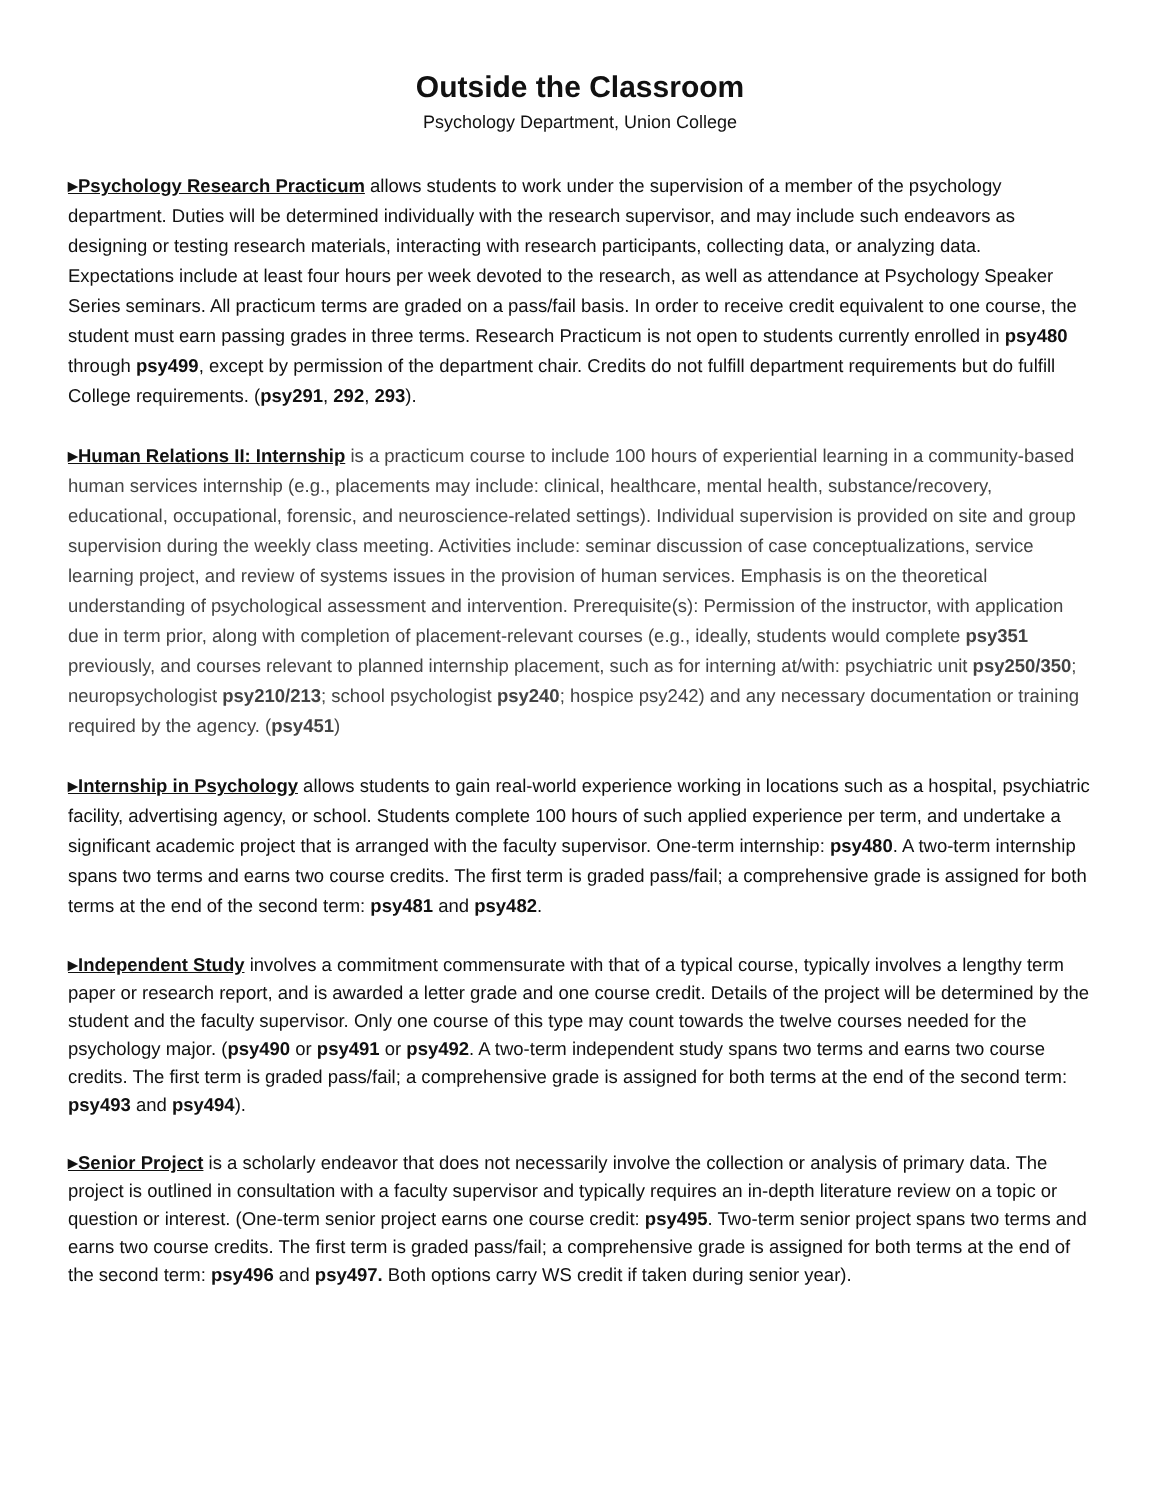Outside the Classroom
Psychology Department, Union College
▸Psychology Research Practicum allows students to work under the supervision of a member of the psychology department. Duties will be determined individually with the research supervisor, and may include such endeavors as designing or testing research materials, interacting with research participants, collecting data, or analyzing data. Expectations include at least four hours per week devoted to the research, as well as attendance at Psychology Speaker Series seminars. All practicum terms are graded on a pass/fail basis. In order to receive credit equivalent to one course, the student must earn passing grades in three terms. Research Practicum is not open to students currently enrolled in psy480 through psy499, except by permission of the department chair. Credits do not fulfill department requirements but do fulfill College requirements. (psy291, 292, 293).
▸Human Relations II: Internship is a practicum course to include 100 hours of experiential learning in a community-based human services internship (e.g., placements may include: clinical, healthcare, mental health, substance/recovery, educational, occupational, forensic, and neuroscience-related settings). Individual supervision is provided on site and group supervision during the weekly class meeting. Activities include: seminar discussion of case conceptualizations, service learning project, and review of systems issues in the provision of human services. Emphasis is on the theoretical understanding of psychological assessment and intervention. Prerequisite(s): Permission of the instructor, with application due in term prior, along with completion of placement-relevant courses (e.g., ideally, students would complete psy351 previously, and courses relevant to planned internship placement, such as for interning at/with: psychiatric unit psy250/350; neuropsychologist psy210/213; school psychologist psy240; hospice psy242) and any necessary documentation or training required by the agency. (psy451)
▸Internship in Psychology allows students to gain real-world experience working in locations such as a hospital, psychiatric facility, advertising agency, or school. Students complete 100 hours of such applied experience per term, and undertake a significant academic project that is arranged with the faculty supervisor. One-term internship: psy480. A two-term internship spans two terms and earns two course credits. The first term is graded pass/fail; a comprehensive grade is assigned for both terms at the end of the second term: psy481 and psy482.
▸Independent Study involves a commitment commensurate with that of a typical course, typically involves a lengthy term paper or research report, and is awarded a letter grade and one course credit. Details of the project will be determined by the student and the faculty supervisor. Only one course of this type may count towards the twelve courses needed for the psychology major. (psy490 or psy491 or psy492. A two-term independent study spans two terms and earns two course credits. The first term is graded pass/fail; a comprehensive grade is assigned for both terms at the end of the second term: psy493 and psy494).
▸Senior Project is a scholarly endeavor that does not necessarily involve the collection or analysis of primary data. The project is outlined in consultation with a faculty supervisor and typically requires an in-depth literature review on a topic or question or interest. (One-term senior project earns one course credit: psy495. Two-term senior project spans two terms and earns two course credits. The first term is graded pass/fail; a comprehensive grade is assigned for both terms at the end of the second term: psy496 and psy497. Both options carry WS credit if taken during senior year).